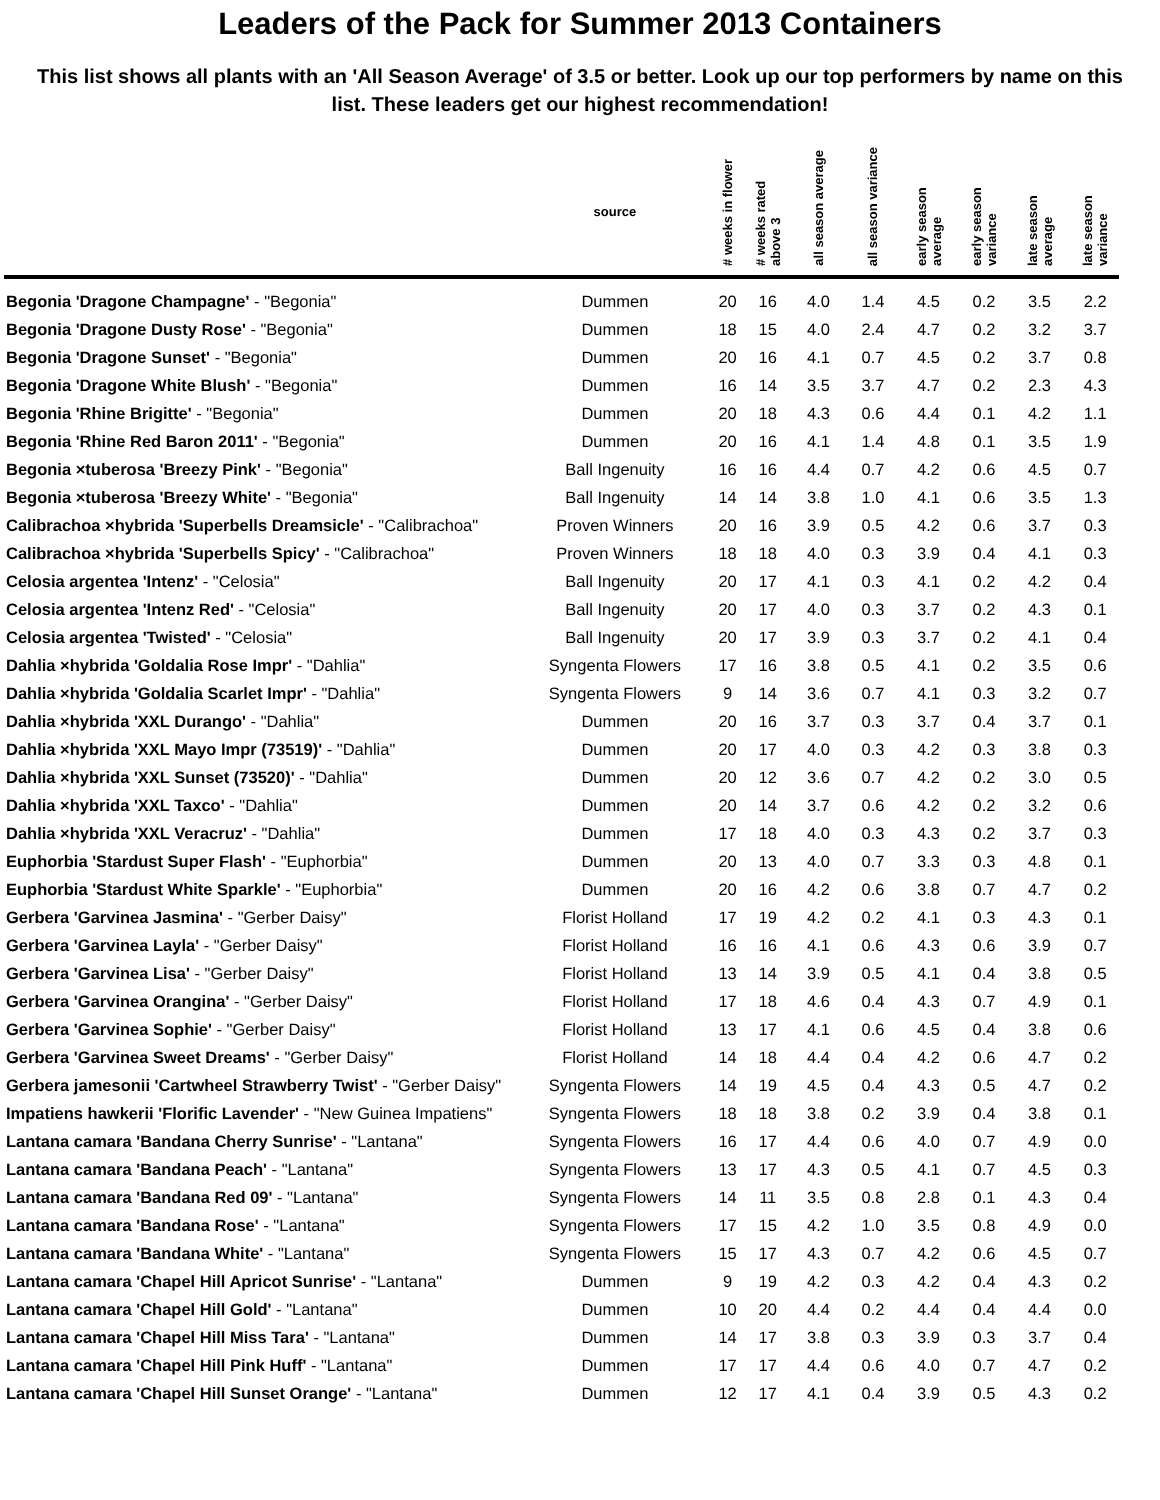Leaders of the Pack for Summer 2013 Containers
This list shows all plants with an 'All Season Average' of 3.5 or better. Look up our top performers by name on this list. These leaders get our highest recommendation!
| | source | # weeks in flower | # weeks rated above 3 | all season average | all season variance | early season average | early season variance | late season average | late season variance |
| --- | --- | --- | --- | --- | --- | --- | --- | --- | --- |
| Begonia 'Dragone Champagne' - "Begonia" | Dummen | 20 | 16 | 4.0 | 1.4 | 4.5 | 0.2 | 3.5 | 2.2 |
| Begonia 'Dragone Dusty Rose' - "Begonia" | Dummen | 18 | 15 | 4.0 | 2.4 | 4.7 | 0.2 | 3.2 | 3.7 |
| Begonia 'Dragone Sunset' - "Begonia" | Dummen | 20 | 16 | 4.1 | 0.7 | 4.5 | 0.2 | 3.7 | 0.8 |
| Begonia 'Dragone White Blush' - "Begonia" | Dummen | 16 | 14 | 3.5 | 3.7 | 4.7 | 0.2 | 2.3 | 4.3 |
| Begonia 'Rhine Brigitte' - "Begonia" | Dummen | 20 | 18 | 4.3 | 0.6 | 4.4 | 0.1 | 4.2 | 1.1 |
| Begonia 'Rhine Red Baron 2011' - "Begonia" | Dummen | 20 | 16 | 4.1 | 1.4 | 4.8 | 0.1 | 3.5 | 1.9 |
| Begonia ×tuberosa 'Breezy Pink' - "Begonia" | Ball Ingenuity | 16 | 16 | 4.4 | 0.7 | 4.2 | 0.6 | 4.5 | 0.7 |
| Begonia ×tuberosa 'Breezy White' - "Begonia" | Ball Ingenuity | 14 | 14 | 3.8 | 1.0 | 4.1 | 0.6 | 3.5 | 1.3 |
| Calibrachoa ×hybrida 'Superbells Dreamsicle' - "Calibrachoa" | Proven Winners | 20 | 16 | 3.9 | 0.5 | 4.2 | 0.6 | 3.7 | 0.3 |
| Calibrachoa ×hybrida 'Superbells Spicy' - "Calibrachoa" | Proven Winners | 18 | 18 | 4.0 | 0.3 | 3.9 | 0.4 | 4.1 | 0.3 |
| Celosia argentea 'Intenz' - "Celosia" | Ball Ingenuity | 20 | 17 | 4.1 | 0.3 | 4.1 | 0.2 | 4.2 | 0.4 |
| Celosia argentea 'Intenz Red' - "Celosia" | Ball Ingenuity | 20 | 17 | 4.0 | 0.3 | 3.7 | 0.2 | 4.3 | 0.1 |
| Celosia argentea 'Twisted' - "Celosia" | Ball Ingenuity | 20 | 17 | 3.9 | 0.3 | 3.7 | 0.2 | 4.1 | 0.4 |
| Dahlia ×hybrida 'Goldalia Rose Impr' - "Dahlia" | Syngenta Flowers | 17 | 16 | 3.8 | 0.5 | 4.1 | 0.2 | 3.5 | 0.6 |
| Dahlia ×hybrida 'Goldalia Scarlet Impr' - "Dahlia" | Syngenta Flowers | 9 | 14 | 3.6 | 0.7 | 4.1 | 0.3 | 3.2 | 0.7 |
| Dahlia ×hybrida 'XXL Durango' - "Dahlia" | Dummen | 20 | 16 | 3.7 | 0.3 | 3.7 | 0.4 | 3.7 | 0.1 |
| Dahlia ×hybrida 'XXL Mayo Impr (73519)' - "Dahlia" | Dummen | 20 | 17 | 4.0 | 0.3 | 4.2 | 0.3 | 3.8 | 0.3 |
| Dahlia ×hybrida 'XXL Sunset (73520)' - "Dahlia" | Dummen | 20 | 12 | 3.6 | 0.7 | 4.2 | 0.2 | 3.0 | 0.5 |
| Dahlia ×hybrida 'XXL Taxco' - "Dahlia" | Dummen | 20 | 14 | 3.7 | 0.6 | 4.2 | 0.2 | 3.2 | 0.6 |
| Dahlia ×hybrida 'XXL Veracruz' - "Dahlia" | Dummen | 17 | 18 | 4.0 | 0.3 | 4.3 | 0.2 | 3.7 | 0.3 |
| Euphorbia 'Stardust Super Flash' - "Euphorbia" | Dummen | 20 | 13 | 4.0 | 0.7 | 3.3 | 0.3 | 4.8 | 0.1 |
| Euphorbia 'Stardust White Sparkle' - "Euphorbia" | Dummen | 20 | 16 | 4.2 | 0.6 | 3.8 | 0.7 | 4.7 | 0.2 |
| Gerbera 'Garvinea Jasmina' - "Gerber Daisy" | Florist Holland | 17 | 19 | 4.2 | 0.2 | 4.1 | 0.3 | 4.3 | 0.1 |
| Gerbera 'Garvinea Layla' - "Gerber Daisy" | Florist Holland | 16 | 16 | 4.1 | 0.6 | 4.3 | 0.6 | 3.9 | 0.7 |
| Gerbera 'Garvinea Lisa' - "Gerber Daisy" | Florist Holland | 13 | 14 | 3.9 | 0.5 | 4.1 | 0.4 | 3.8 | 0.5 |
| Gerbera 'Garvinea Orangina' - "Gerber Daisy" | Florist Holland | 17 | 18 | 4.6 | 0.4 | 4.3 | 0.7 | 4.9 | 0.1 |
| Gerbera 'Garvinea Sophie' - "Gerber Daisy" | Florist Holland | 13 | 17 | 4.1 | 0.6 | 4.5 | 0.4 | 3.8 | 0.6 |
| Gerbera 'Garvinea Sweet Dreams' - "Gerber Daisy" | Florist Holland | 14 | 18 | 4.4 | 0.4 | 4.2 | 0.6 | 4.7 | 0.2 |
| Gerbera jamesonii 'Cartwheel Strawberry Twist' - "Gerber Daisy" | Syngenta Flowers | 14 | 19 | 4.5 | 0.4 | 4.3 | 0.5 | 4.7 | 0.2 |
| Impatiens hawkerii 'Florific Lavender' - "New Guinea Impatiens" | Syngenta Flowers | 18 | 18 | 3.8 | 0.2 | 3.9 | 0.4 | 3.8 | 0.1 |
| Lantana camara 'Bandana Cherry Sunrise' - "Lantana" | Syngenta Flowers | 16 | 17 | 4.4 | 0.6 | 4.0 | 0.7 | 4.9 | 0.0 |
| Lantana camara 'Bandana Peach' - "Lantana" | Syngenta Flowers | 13 | 17 | 4.3 | 0.5 | 4.1 | 0.7 | 4.5 | 0.3 |
| Lantana camara 'Bandana Red 09' - "Lantana" | Syngenta Flowers | 14 | 11 | 3.5 | 0.8 | 2.8 | 0.1 | 4.3 | 0.4 |
| Lantana camara 'Bandana Rose' - "Lantana" | Syngenta Flowers | 17 | 15 | 4.2 | 1.0 | 3.5 | 0.8 | 4.9 | 0.0 |
| Lantana camara 'Bandana White' - "Lantana" | Syngenta Flowers | 15 | 17 | 4.3 | 0.7 | 4.2 | 0.6 | 4.5 | 0.7 |
| Lantana camara 'Chapel Hill Apricot Sunrise' - "Lantana" | Dummen | 9 | 19 | 4.2 | 0.3 | 4.2 | 0.4 | 4.3 | 0.2 |
| Lantana camara 'Chapel Hill Gold' - "Lantana" | Dummen | 10 | 20 | 4.4 | 0.2 | 4.4 | 0.4 | 4.4 | 0.0 |
| Lantana camara 'Chapel Hill Miss Tara' - "Lantana" | Dummen | 14 | 17 | 3.8 | 0.3 | 3.9 | 0.3 | 3.7 | 0.4 |
| Lantana camara 'Chapel Hill Pink Huff' - "Lantana" | Dummen | 17 | 17 | 4.4 | 0.6 | 4.0 | 0.7 | 4.7 | 0.2 |
| Lantana camara 'Chapel Hill Sunset Orange' - "Lantana" | Dummen | 12 | 17 | 4.1 | 0.4 | 3.9 | 0.5 | 4.3 | 0.2 |